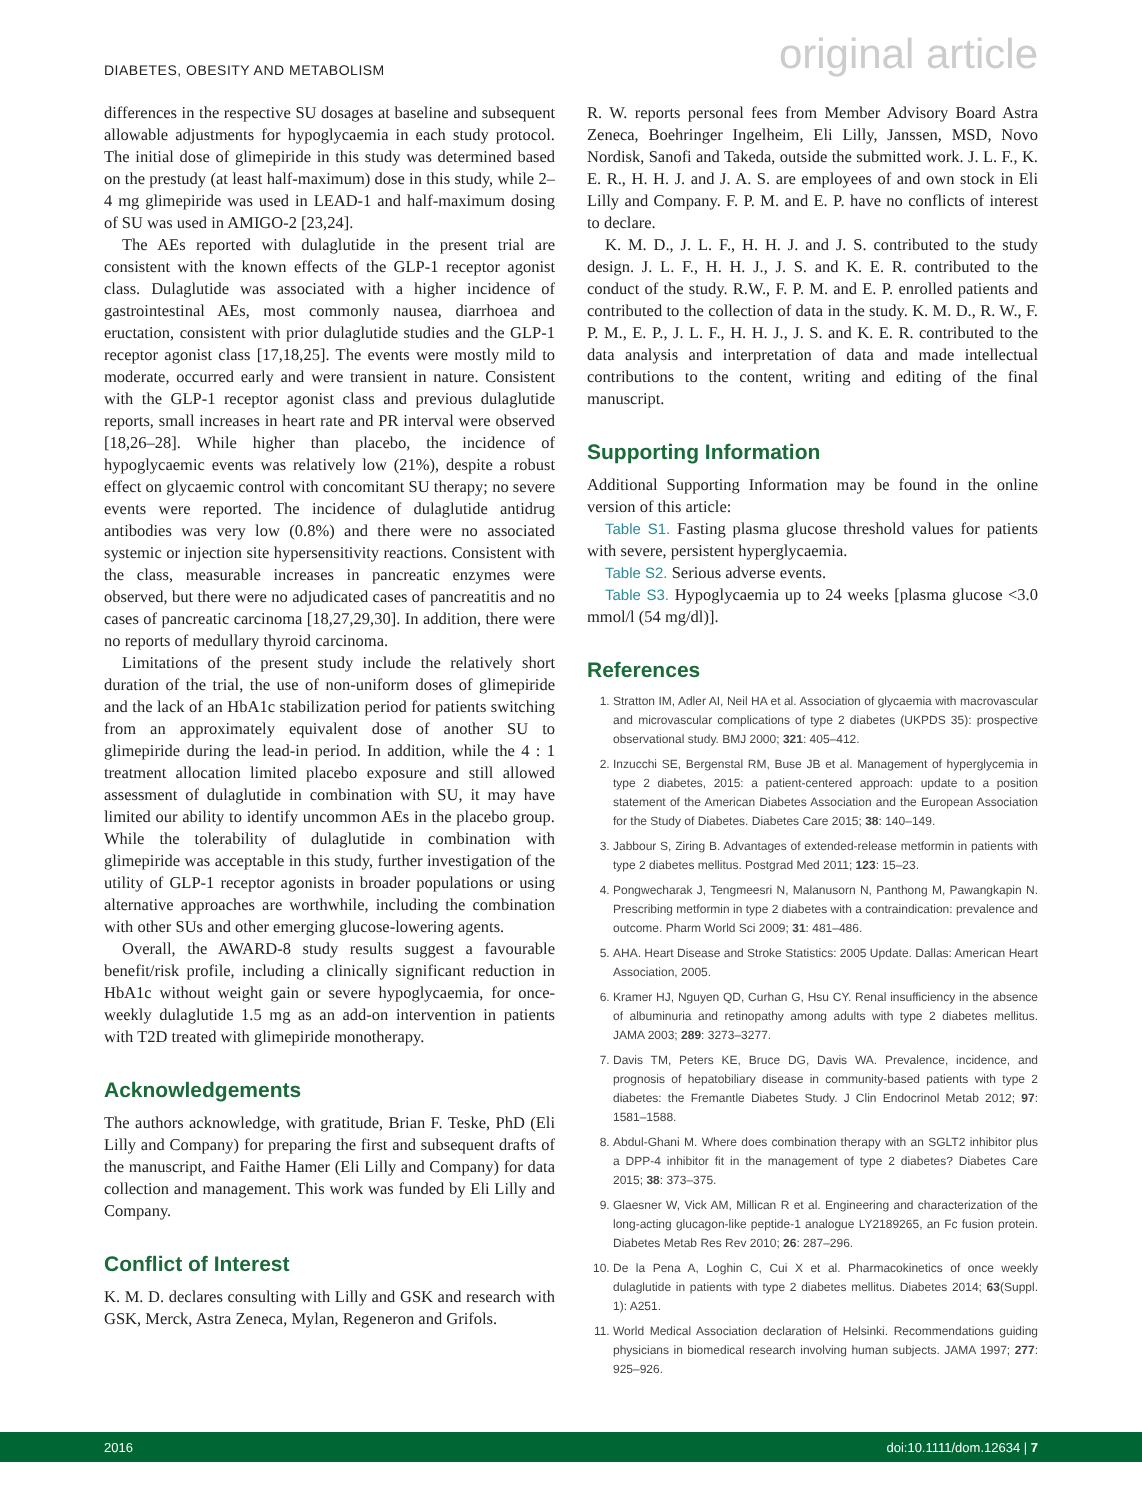DIABETES, OBESITY AND METABOLISM original article
differences in the respective SU dosages at baseline and subsequent allowable adjustments for hypoglycaemia in each study protocol. The initial dose of glimepiride in this study was determined based on the prestudy (at least half-maximum) dose in this study, while 2–4 mg glimepiride was used in LEAD-1 and half-maximum dosing of SU was used in AMIGO-2 [23,24].
The AEs reported with dulaglutide in the present trial are consistent with the known effects of the GLP-1 receptor agonist class. Dulaglutide was associated with a higher incidence of gastrointestinal AEs, most commonly nausea, diarrhoea and eructation, consistent with prior dulaglutide studies and the GLP-1 receptor agonist class [17,18,25]. The events were mostly mild to moderate, occurred early and were transient in nature. Consistent with the GLP-1 receptor agonist class and previous dulaglutide reports, small increases in heart rate and PR interval were observed [18,26–28]. While higher than placebo, the incidence of hypoglycaemic events was relatively low (21%), despite a robust effect on glycaemic control with concomitant SU therapy; no severe events were reported. The incidence of dulaglutide antidrug antibodies was very low (0.8%) and there were no associated systemic or injection site hypersensitivity reactions. Consistent with the class, measurable increases in pancreatic enzymes were observed, but there were no adjudicated cases of pancreatitis and no cases of pancreatic carcinoma [18,27,29,30]. In addition, there were no reports of medullary thyroid carcinoma.
Limitations of the present study include the relatively short duration of the trial, the use of non-uniform doses of glimepiride and the lack of an HbA1c stabilization period for patients switching from an approximately equivalent dose of another SU to glimepiride during the lead-in period. In addition, while the 4 : 1 treatment allocation limited placebo exposure and still allowed assessment of dulaglutide in combination with SU, it may have limited our ability to identify uncommon AEs in the placebo group. While the tolerability of dulaglutide in combination with glimepiride was acceptable in this study, further investigation of the utility of GLP-1 receptor agonists in broader populations or using alternative approaches are worthwhile, including the combination with other SUs and other emerging glucose-lowering agents.
Overall, the AWARD-8 study results suggest a favourable benefit/risk profile, including a clinically significant reduction in HbA1c without weight gain or severe hypoglycaemia, for once-weekly dulaglutide 1.5 mg as an add-on intervention in patients with T2D treated with glimepiride monotherapy.
Acknowledgements
The authors acknowledge, with gratitude, Brian F. Teske, PhD (Eli Lilly and Company) for preparing the first and subsequent drafts of the manuscript, and Faithe Hamer (Eli Lilly and Company) for data collection and management. This work was funded by Eli Lilly and Company.
Conflict of Interest
K. M. D. declares consulting with Lilly and GSK and research with GSK, Merck, Astra Zeneca, Mylan, Regeneron and Grifols.
R. W. reports personal fees from Member Advisory Board Astra Zeneca, Boehringer Ingelheim, Eli Lilly, Janssen, MSD, Novo Nordisk, Sanofi and Takeda, outside the submitted work. J. L. F., K. E. R., H. H. J. and J. A. S. are employees of and own stock in Eli Lilly and Company. F. P. M. and E. P. have no conflicts of interest to declare.
K. M. D., J. L. F., H. H. J. and J. S. contributed to the study design. J. L. F., H. H. J., J. S. and K. E. R. contributed to the conduct of the study. R.W., F. P. M. and E. P. enrolled patients and contributed to the collection of data in the study. K. M. D., R. W., F. P. M., E. P., J. L. F., H. H. J., J. S. and K. E. R. contributed to the data analysis and interpretation of data and made intellectual contributions to the content, writing and editing of the final manuscript.
Supporting Information
Additional Supporting Information may be found in the online version of this article:
Table S1. Fasting plasma glucose threshold values for patients with severe, persistent hyperglycaemia.
Table S2. Serious adverse events.
Table S3. Hypoglycaemia up to 24 weeks [plasma glucose <3.0 mmol/l (54 mg/dl)].
References
1. Stratton IM, Adler AI, Neil HA et al. Association of glycaemia with macrovascular and microvascular complications of type 2 diabetes (UKPDS 35): prospective observational study. BMJ 2000; 321: 405–412.
2. Inzucchi SE, Bergenstal RM, Buse JB et al. Management of hyperglycemia in type 2 diabetes, 2015: a patient-centered approach: update to a position statement of the American Diabetes Association and the European Association for the Study of Diabetes. Diabetes Care 2015; 38: 140–149.
3. Jabbour S, Ziring B. Advantages of extended-release metformin in patients with type 2 diabetes mellitus. Postgrad Med 2011; 123: 15–23.
4. Pongwecharak J, Tengmeesri N, Malanusorn N, Panthong M, Pawangkapin N. Prescribing metformin in type 2 diabetes with a contraindication: prevalence and outcome. Pharm World Sci 2009; 31: 481–486.
5. AHA. Heart Disease and Stroke Statistics: 2005 Update. Dallas: American Heart Association, 2005.
6. Kramer HJ, Nguyen QD, Curhan G, Hsu CY. Renal insufficiency in the absence of albuminuria and retinopathy among adults with type 2 diabetes mellitus. JAMA 2003; 289: 3273–3277.
7. Davis TM, Peters KE, Bruce DG, Davis WA. Prevalence, incidence, and prognosis of hepatobiliary disease in community-based patients with type 2 diabetes: the Fremantle Diabetes Study. J Clin Endocrinol Metab 2012; 97: 1581–1588.
8. Abdul-Ghani M. Where does combination therapy with an SGLT2 inhibitor plus a DPP-4 inhibitor fit in the management of type 2 diabetes? Diabetes Care 2015; 38: 373–375.
9. Glaesner W, Vick AM, Millican R et al. Engineering and characterization of the long-acting glucagon-like peptide-1 analogue LY2189265, an Fc fusion protein. Diabetes Metab Res Rev 2010; 26: 287–296.
10. De la Pena A, Loghin C, Cui X et al. Pharmacokinetics of once weekly dulaglutide in patients with type 2 diabetes mellitus. Diabetes 2014; 63(Suppl. 1): A251.
11. World Medical Association declaration of Helsinki. Recommendations guiding physicians in biomedical research involving human subjects. JAMA 1997; 277: 925–926.
2016 doi:10.1111/dom.12634 | 7